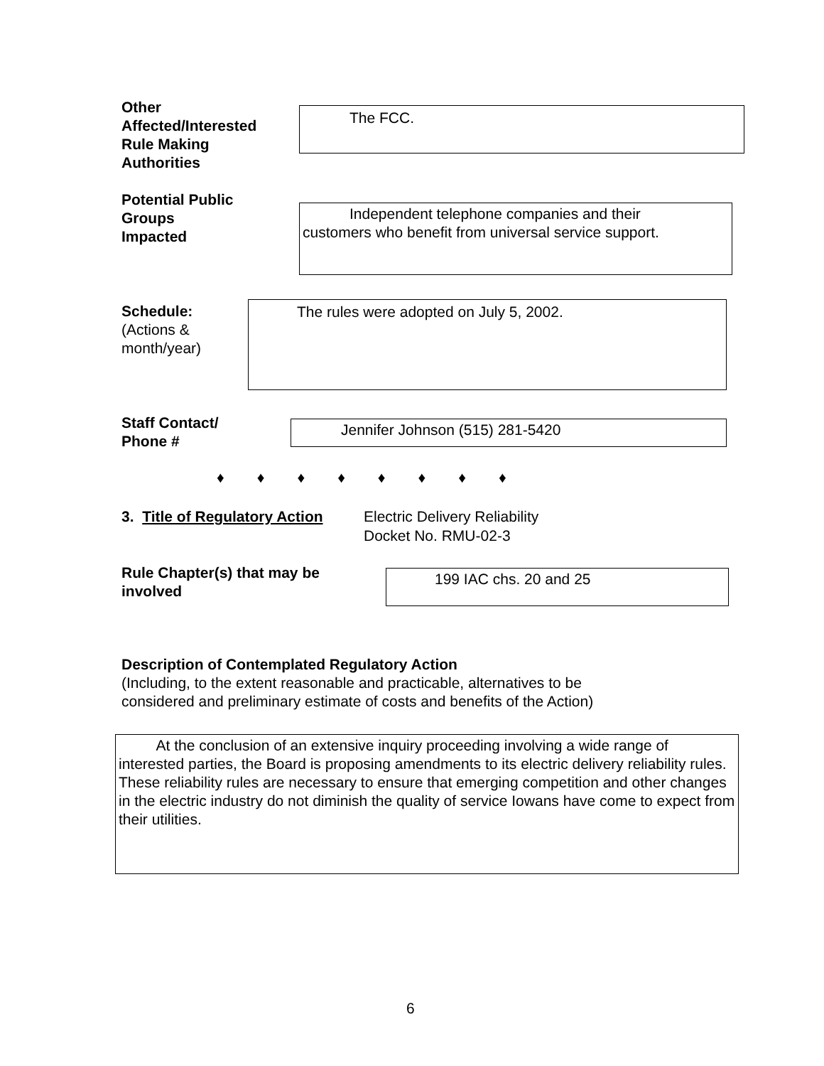Other Affected/Interested Rule Making Authorities
The FCC.
Potential Public Groups
Impacted
Independent telephone companies and their
customers who benefit from universal service support.
Schedule:
(Actions &
month/year)
The rules were adopted on July 5, 2002.
Staff Contact/
Phone #
Jennifer Johnson (515) 281-5420
♦♦♦♦♦♦♦♦
3. Title of Regulatory Action
Electric Delivery Reliability
Docket No. RMU-02-3
Rule Chapter(s) that may be
involved
199 IAC chs. 20 and 25
Description of Contemplated Regulatory Action
(Including, to the extent reasonable and practicable, alternatives to be
considered and preliminary estimate of costs and benefits of the Action)
At the conclusion of an extensive inquiry proceeding involving a wide range of interested parties, the Board is proposing amendments to its electric delivery reliability rules. These reliability rules are necessary to ensure that emerging competition and other changes in the electric industry do not diminish the quality of service Iowans have come to expect from their utilities.
6